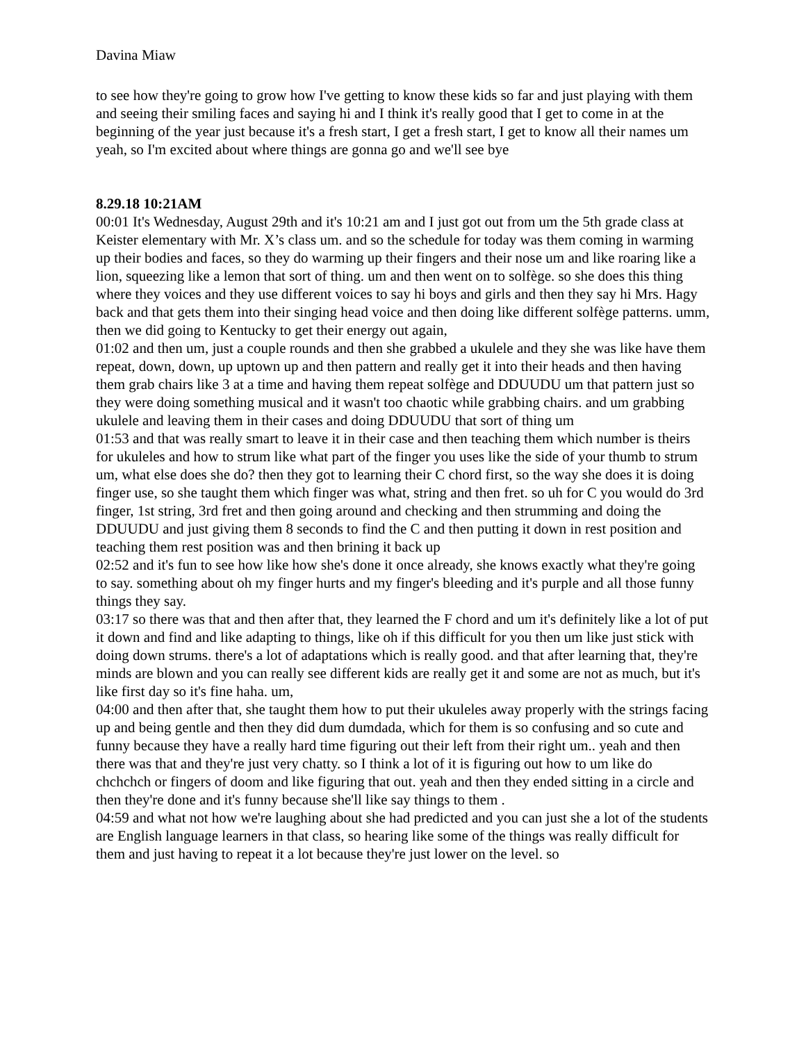Davina Miaw
to see how they're going to grow how I've getting to know these kids so far and just playing with them and seeing their smiling faces and saying hi and I think it's really good that I get to come in at the beginning of the year just because it's a fresh start, I get a fresh start, I get to know all their names um yeah, so I'm excited about where things are gonna go and we'll see bye
8.29.18 10:21AM
00:01 It's Wednesday, August 29th and it's 10:21 am and I just got out from um the 5th grade class at Keister elementary with Mr. X’s class um. and so the schedule for today was them coming in warming up their bodies and faces, so they do warming up their fingers and their nose um and like roaring like a lion, squeezing like a lemon that sort of thing. um and then went on to solfège. so she does this thing where they voices and they use different voices to say hi boys and girls and then they say hi Mrs. Hagy back and that gets them into their singing head voice and then doing like different solfège patterns. umm, then we did going to Kentucky to get their energy out again,
01:02 and then um, just a couple rounds and then she grabbed a ukulele and they she was like have them repeat, down, down, up uptown up and then pattern and really get it into their heads and then having them grab chairs like 3 at a time and having them repeat solfège and DDUUDU um that pattern just so they were doing something musical and it wasn't too chaotic while grabbing chairs. and um grabbing ukulele and leaving them in their cases and doing DDUUDU that sort of thing um
01:53 and that was really smart to leave it in their case and then teaching them which number is theirs for ukuleles and how to strum like what part of the finger you uses like the side of your thumb to strum um, what else does she do? then they got to learning their C chord first, so the way she does it is doing finger use, so she taught them which finger was what, string and then fret. so uh for C you would do 3rd finger, 1st string, 3rd fret and then going around and checking and then strumming and doing the DDUUDU and just giving them 8 seconds to find the C and then putting it down in rest position and teaching them rest position was and then brining it back up
02:52 and it's fun to see how like how she's done it once already, she knows exactly what they're going to say. something about oh my finger hurts and my finger's bleeding and it's purple and all those funny things they say.
03:17 so there was that and then after that, they learned the F chord and um it's definitely like a lot of put it down and find and like adapting to things, like oh if this difficult for you then um like just stick with doing down strums. there's a lot of adaptations which is really good. and that after learning that, they're minds are blown and you can really see different kids are really get it and some are not as much, but it's like first day so it's fine haha. um,
04:00 and then after that, she taught them how to put their ukuleles away properly with the strings facing up and being gentle and then they did dum dumdada, which for them is so confusing and so cute and funny because they have a really hard time figuring out their left from their right um.. yeah and then there was that and they're just very chatty. so I think a lot of it is figuring out how to um like do chchchch or fingers of doom and like figuring that out. yeah and then they ended sitting in a circle and then they're done and it's funny because she'll like say things to them .
04:59 and what not how we're laughing about she had predicted and you can just she a lot of the students are English language learners in that class, so hearing like some of the things was really difficult for them and just having to repeat it a lot because they're just lower on the level. so